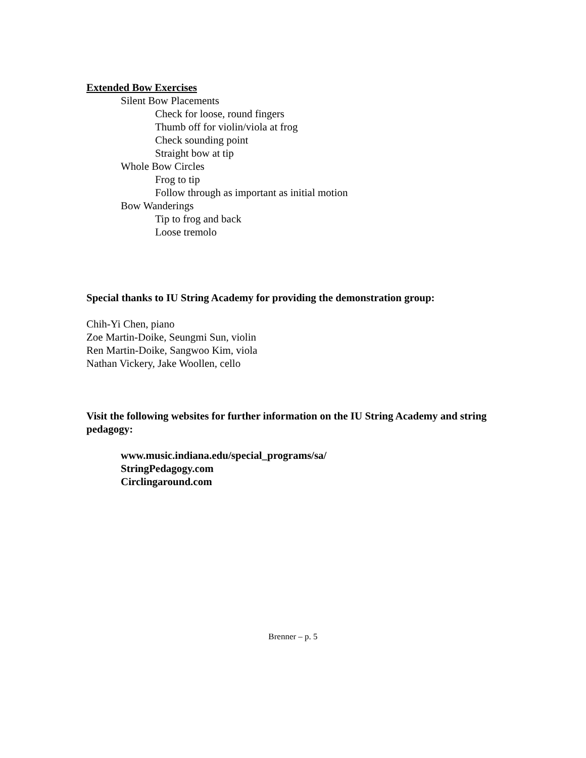Extended Bow Exercises
Silent Bow Placements
Check for loose, round fingers
Thumb off for violin/viola at frog
Check sounding point
Straight bow at tip
Whole Bow Circles
Frog to tip
Follow through as important as initial motion
Bow Wanderings
Tip to frog and back
Loose tremolo
Special thanks to IU String Academy for providing the demonstration group:
Chih-Yi Chen, piano
Zoe Martin-Doike, Seungmi Sun, violin
Ren Martin-Doike, Sangwoo Kim, viola
Nathan Vickery, Jake Woollen, cello
Visit the following websites for further information on the IU String Academy and string pedagogy:
www.music.indiana.edu/special_programs/sa/
StringPedagogy.com
Circlingaround.com
Brenner – p. 5